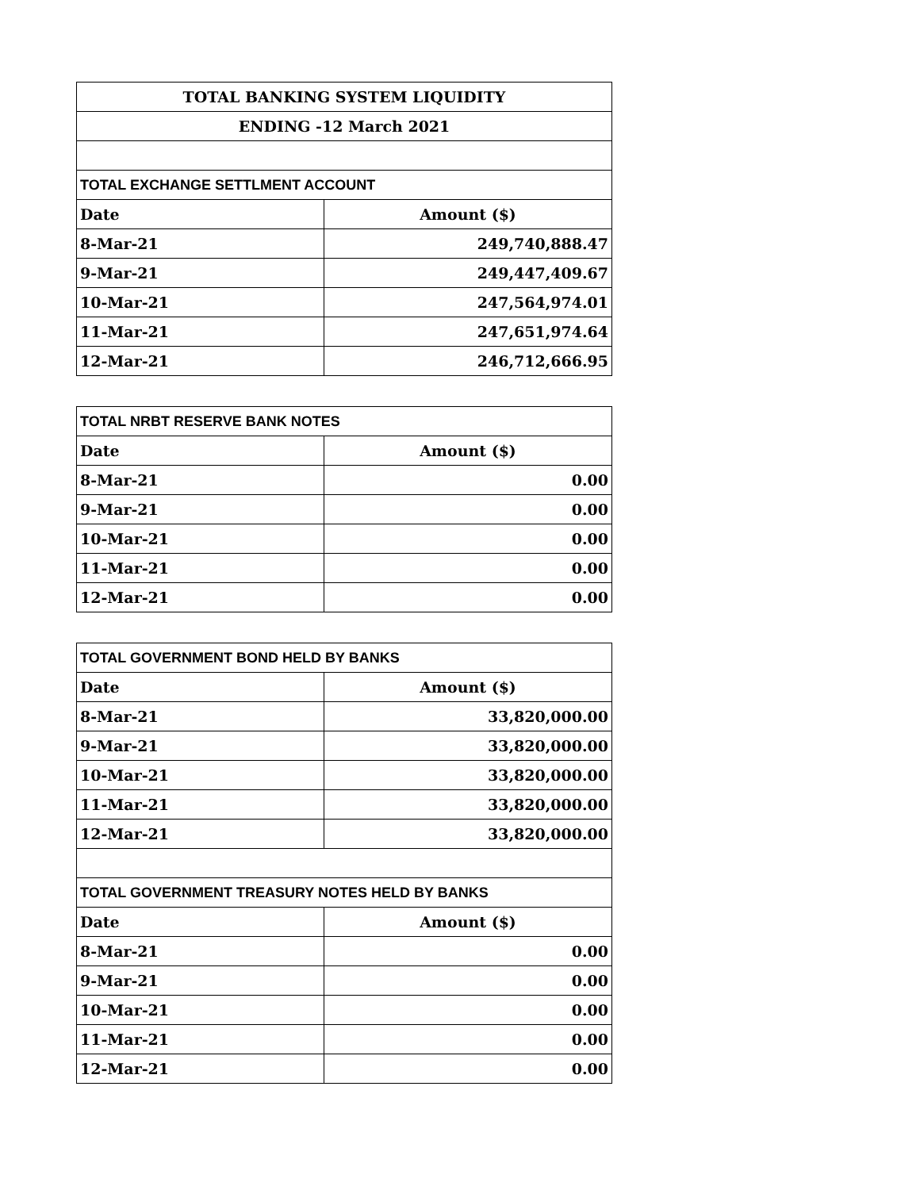| TOTAL BANKING SYSTEM LIQUIDITY | |
| --- | --- |
| ENDING -12 March 2021 | |
| TOTAL EXCHANGE SETTLMENT ACCOUNT | |
| Date | Amount ($) |
| 8-Mar-21 | 249,740,888.47 |
| 9-Mar-21 | 249,447,409.67 |
| 10-Mar-21 | 247,564,974.01 |
| 11-Mar-21 | 247,651,974.64 |
| 12-Mar-21 | 246,712,666.95 |
| TOTAL NRBT RESERVE BANK NOTES | |
| --- | --- |
| Date | Amount ($) |
| 8-Mar-21 | 0.00 |
| 9-Mar-21 | 0.00 |
| 10-Mar-21 | 0.00 |
| 11-Mar-21 | 0.00 |
| 12-Mar-21 | 0.00 |
| TOTAL GOVERNMENT BOND HELD BY BANKS | |
| --- | --- |
| Date | Amount ($) |
| 8-Mar-21 | 33,820,000.00 |
| 9-Mar-21 | 33,820,000.00 |
| 10-Mar-21 | 33,820,000.00 |
| 11-Mar-21 | 33,820,000.00 |
| 12-Mar-21 | 33,820,000.00 |
| TOTAL GOVERNMENT TREASURY NOTES HELD BY BANKS | |
| Date | Amount ($) |
| 8-Mar-21 | 0.00 |
| 9-Mar-21 | 0.00 |
| 10-Mar-21 | 0.00 |
| 11-Mar-21 | 0.00 |
| 12-Mar-21 | 0.00 |